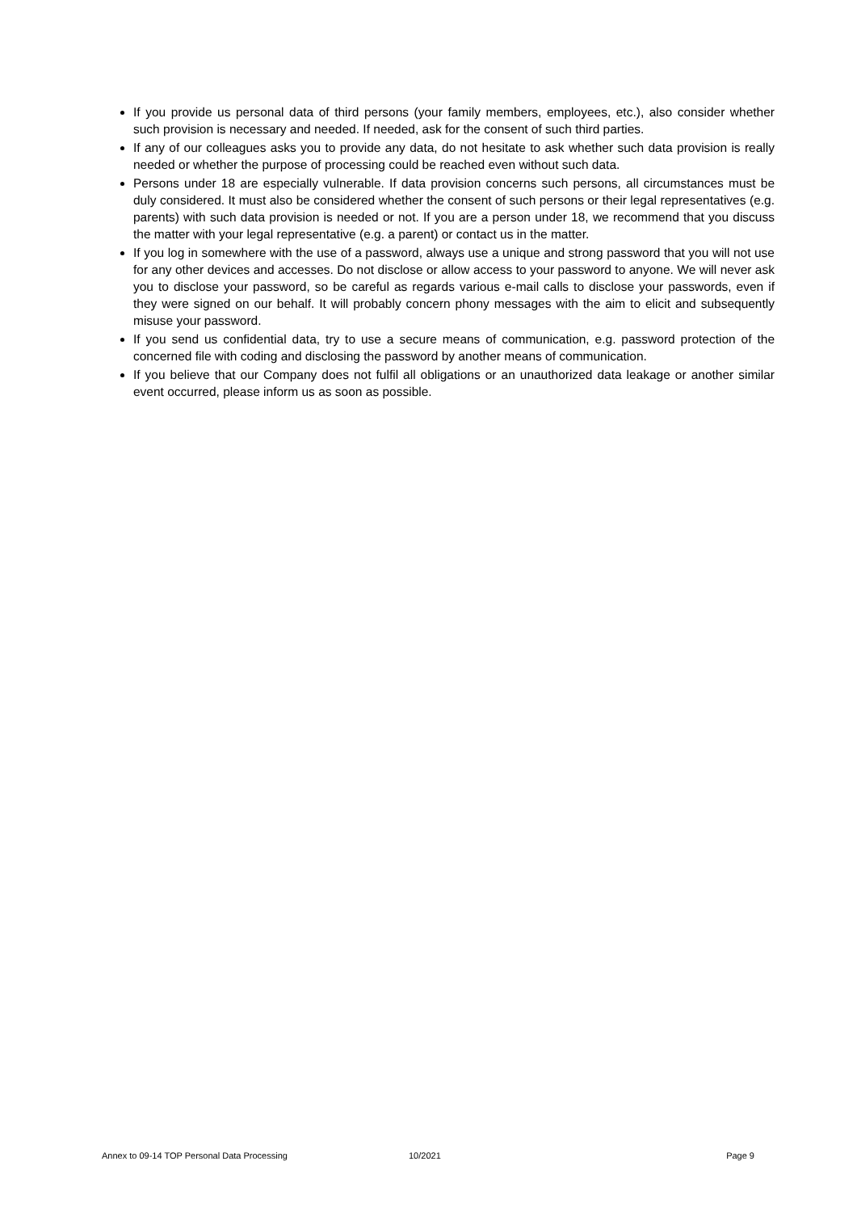If you provide us personal data of third persons (your family members, employees, etc.), also consider whether such provision is necessary and needed. If needed, ask for the consent of such third parties.
If any of our colleagues asks you to provide any data, do not hesitate to ask whether such data provision is really needed or whether the purpose of processing could be reached even without such data.
Persons under 18 are especially vulnerable. If data provision concerns such persons, all circumstances must be duly considered. It must also be considered whether the consent of such persons or their legal representatives (e.g. parents) with such data provision is needed or not. If you are a person under 18, we recommend that you discuss the matter with your legal representative (e.g. a parent) or contact us in the matter.
If you log in somewhere with the use of a password, always use a unique and strong password that you will not use for any other devices and accesses. Do not disclose or allow access to your password to anyone. We will never ask you to disclose your password, so be careful as regards various e-mail calls to disclose your passwords, even if they were signed on our behalf. It will probably concern phony messages with the aim to elicit and subsequently misuse your password.
If you send us confidential data, try to use a secure means of communication, e.g. password protection of the concerned file with coding and disclosing the password by another means of communication.
If you believe that our Company does not fulfil all obligations or an unauthorized data leakage or another similar event occurred, please inform us as soon as possible.
Annex to 09-14 TOP Personal Data Processing 10/2021 Page 9